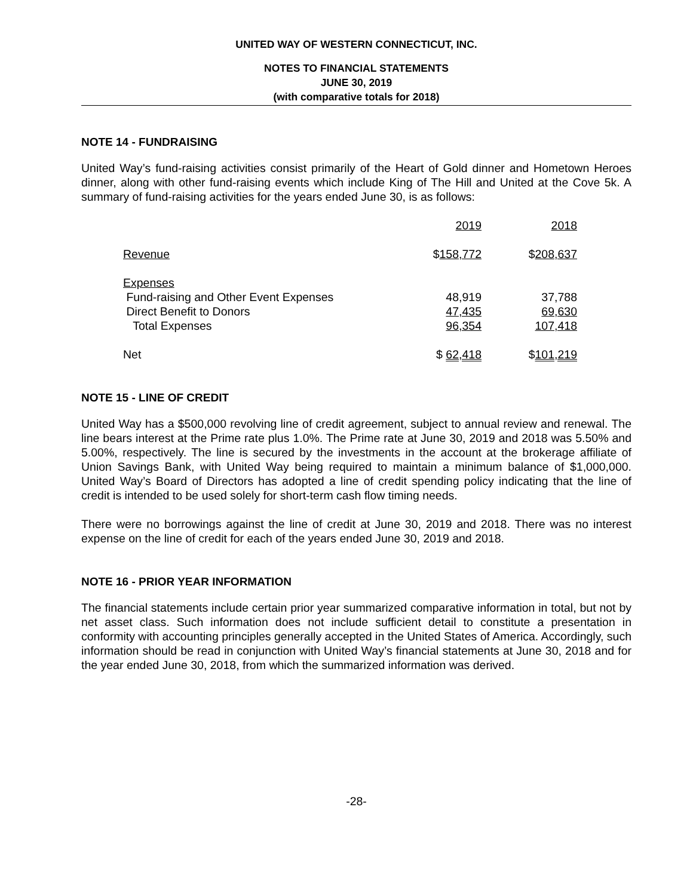UNITED WAY OF WESTERN CONNECTICUT, INC.
NOTES TO FINANCIAL STATEMENTS
JUNE 30, 2019
(with comparative totals for 2018)
NOTE 14 - FUNDRAISING
United Way’s fund-raising activities consist primarily of the Heart of Gold dinner and Hometown Heroes dinner, along with other fund-raising events which include King of The Hill and United at the Cove 5k. A summary of fund-raising activities for the years ended June 30, is as follows:
| | 2019 | 2018 |
| Revenue | $ 158,772 | $ 208,637 |
| Expenses | | |
| Fund-raising and Other Event Expenses | 48,919 | 37,788 |
| Direct Benefit to Donors | 47,435 | 69,630 |
| Total Expenses | 96,354 | 107,418 |
| Net | $ 62,418 | $ 101,219 |
NOTE 15 - LINE OF CREDIT
United Way has a $500,000 revolving line of credit agreement, subject to annual review and renewal. The line bears interest at the Prime rate plus 1.0%. The Prime rate at June 30, 2019 and 2018 was 5.50% and 5.00%, respectively. The line is secured by the investments in the account at the brokerage affiliate of Union Savings Bank, with United Way being required to maintain a minimum balance of $1,000,000. United Way’s Board of Directors has adopted a line of credit spending policy indicating that the line of credit is intended to be used solely for short-term cash flow timing needs.
There were no borrowings against the line of credit at June 30, 2019 and 2018. There was no interest expense on the line of credit for each of the years ended June 30, 2019 and 2018.
NOTE 16 - PRIOR YEAR INFORMATION
The financial statements include certain prior year summarized comparative information in total, but not by net asset class. Such information does not include sufficient detail to constitute a presentation in conformity with accounting principles generally accepted in the United States of America. Accordingly, such information should be read in conjunction with United Way’s financial statements at June 30, 2018 and for the year ended June 30, 2018, from which the summarized information was derived.
-28-